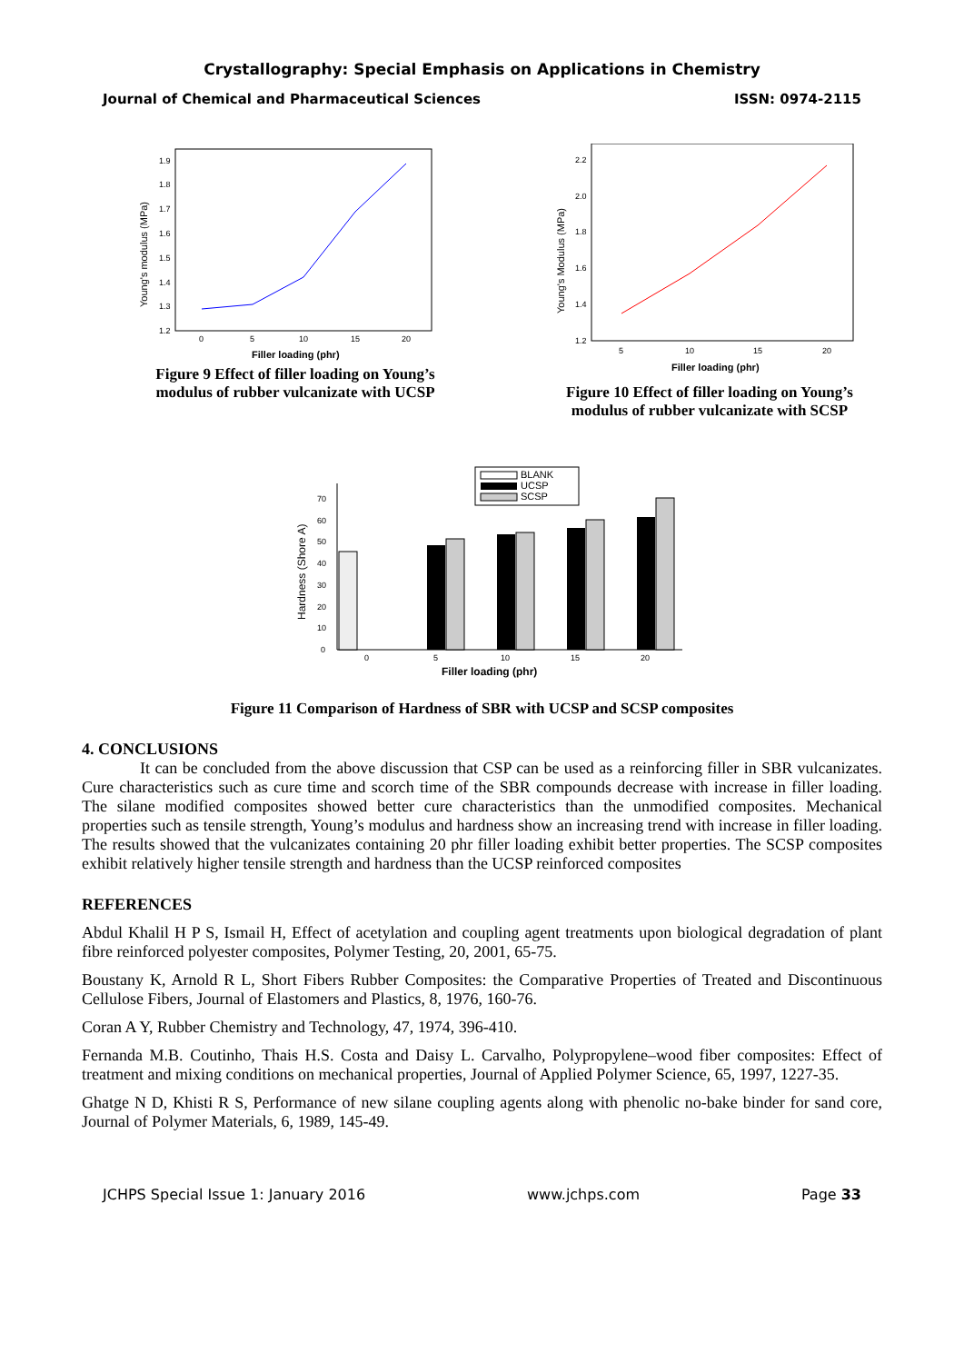Crystallography: Special Emphasis on Applications in Chemistry
Journal of Chemical and Pharmaceutical Sciences ISSN: 0974-2115
1.2
1.3
1.4
1.5
1.6
1.7
1.8
1.9
0
5
10
15
20
Filler loading (phr)
Young's modulus (MPa)
Figure 9 Effect of filler loading on Young’s modulus of rubber vulcanizate with UCSP
1.2
1.4
1.6
1.8
2.0
2.2
5
10
15
20
Filler loading (phr)
Young's Modulus (MPa)
Figure 10 Effect of filler loading on Young’s modulus of rubber vulcanizate with SCSP
BLANK
UCSP
SCSP
0
10
20
30
40
50
60
70
0
5
10
15
20
Filler loading (phr)
Hardness (Shore A)
Figure 11 Comparison of Hardness of SBR with UCSP and SCSP composites
4. CONCLUSIONS
It can be concluded from the above discussion that CSP can be used as a reinforcing filler in SBR vulcanizates. Cure characteristics such as cure time and scorch time of the SBR compounds decrease with increase in filler loading. The silane modified composites showed better cure characteristics than the unmodified composites. Mechanical properties such as tensile strength, Young’s modulus and hardness show an increasing trend with increase in filler loading. The results showed that the vulcanizates containing 20 phr filler loading exhibit better properties. The SCSP composites exhibit relatively higher tensile strength and hardness than the UCSP reinforced composites
REFERENCES
Abdul Khalil H P S, Ismail H, Effect of acetylation and coupling agent treatments upon biological degradation of plant fibre reinforced polyester composites, Polymer Testing, 20, 2001, 65-75.
Boustany K, Arnold R L, Short Fibers Rubber Composites: the Comparative Properties of Treated and Discontinuous Cellulose Fibers, Journal of Elastomers and Plastics, 8, 1976, 160-76.
Coran A Y, Rubber Chemistry and Technology, 47, 1974, 396-410.
Fernanda M.B. Coutinho, Thais H.S. Costa and Daisy L. Carvalho, Polypropylene–wood fiber composites: Effect of treatment and mixing conditions on mechanical properties, Journal of Applied Polymer Science, 65, 1997, 1227-35.
Ghatge N D, Khisti R S, Performance of new silane coupling agents along with phenolic no-bake binder for sand core, Journal of Polymer Materials, 6, 1989, 145-49.
JCHPS Special Issue 1: January 2016 www.jchps.com Page 33